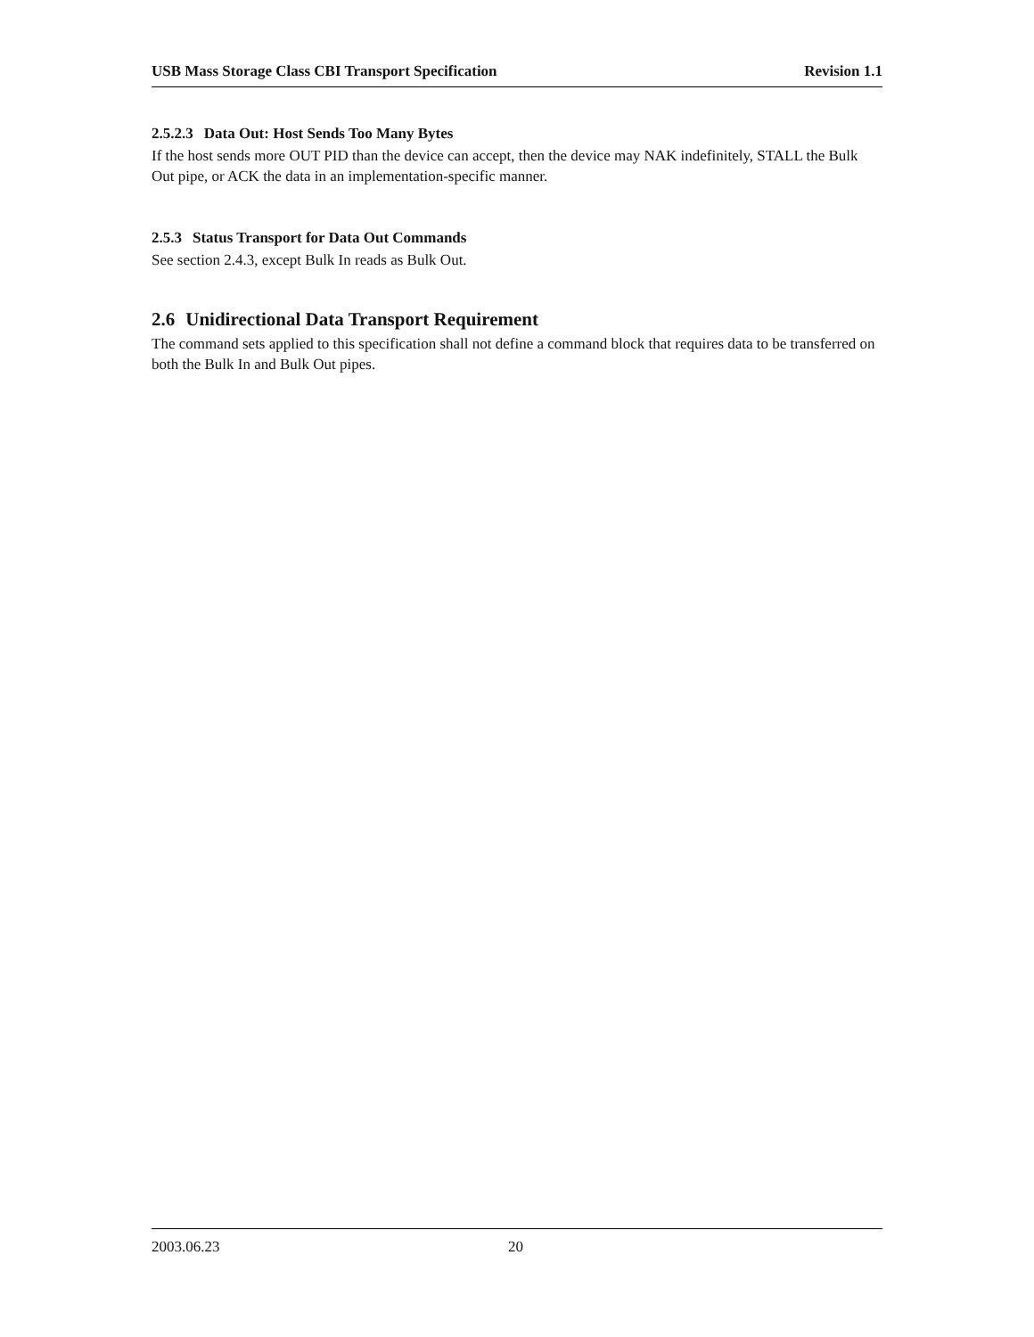USB Mass Storage Class CBI Transport Specification Revision 1.1
2.5.2.3 Data Out: Host Sends Too Many Bytes
If the host sends more OUT PID than the device can accept, then the device may NAK indefinitely, STALL the Bulk Out pipe, or ACK the data in an implementation-specific manner.
2.5.3 Status Transport for Data Out Commands
See section 2.4.3, except Bulk In reads as Bulk Out.
2.6 Unidirectional Data Transport Requirement
The command sets applied to this specification shall not define a command block that requires data to be transferred on both the Bulk In and Bulk Out pipes.
2003.06.23 20